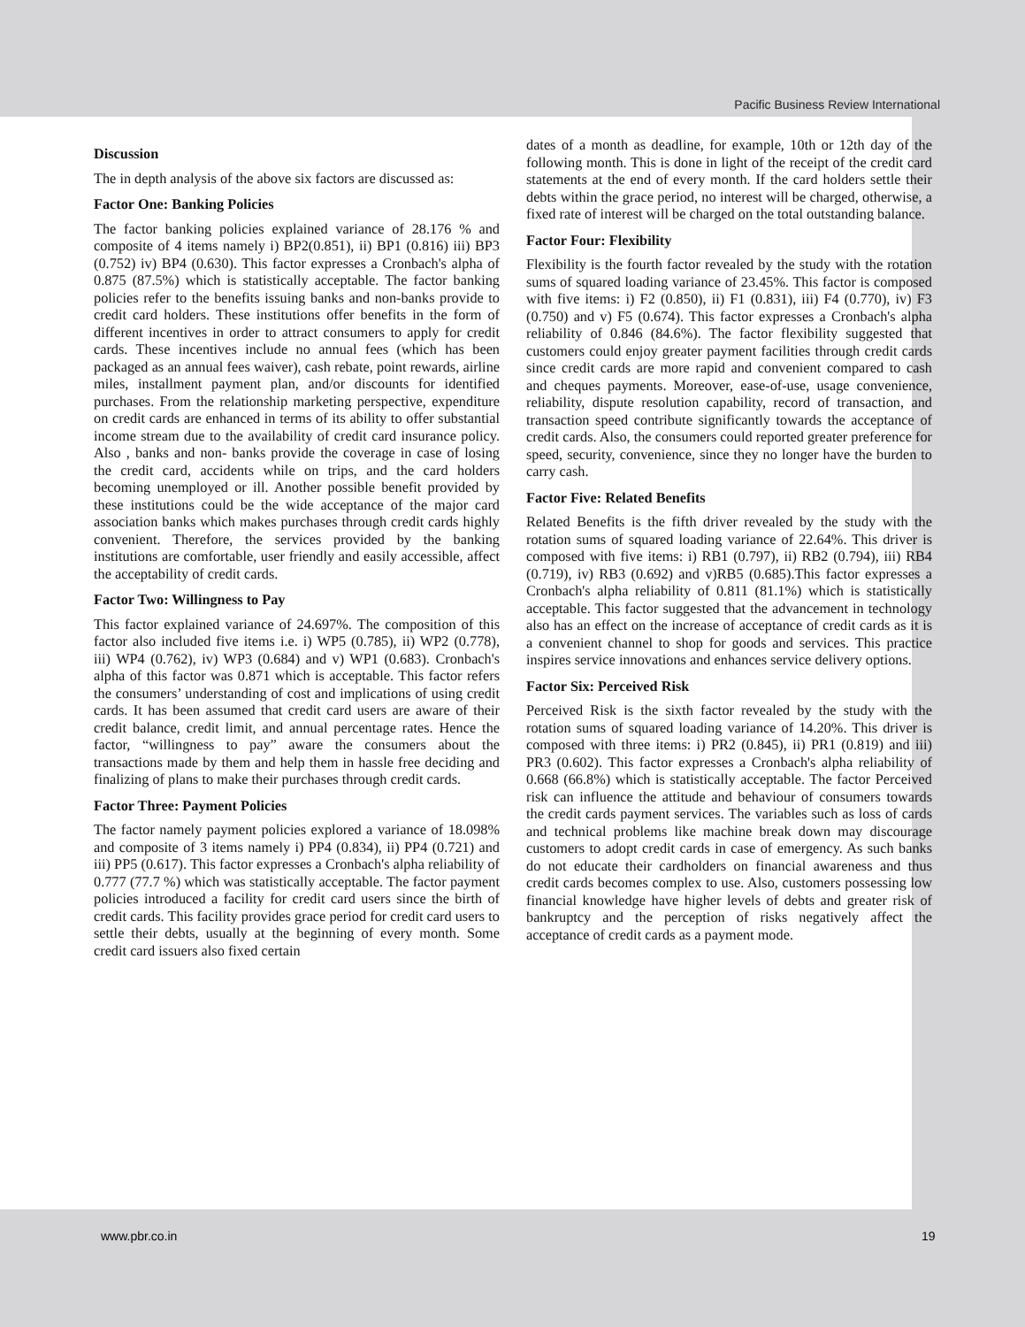Pacific Business Review International
Discussion
The in depth analysis of the above six factors are discussed as:
Factor One: Banking Policies
The factor banking policies explained variance of 28.176 % and composite of 4 items namely i) BP2(0.851), ii) BP1 (0.816) iii) BP3 (0.752) iv) BP4 (0.630). This factor expresses a Cronbach's alpha of 0.875 (87.5%) which is statistically acceptable. The factor banking policies refer to the benefits issuing banks and non-banks provide to credit card holders. These institutions offer benefits in the form of different incentives in order to attract consumers to apply for credit cards. These incentives include no annual fees (which has been packaged as an annual fees waiver), cash rebate, point rewards, airline miles, installment payment plan, and/or discounts for identified purchases. From the relationship marketing perspective, expenditure on credit cards are enhanced in terms of its ability to offer substantial income stream due to the availability of credit card insurance policy. Also , banks and non- banks provide the coverage in case of losing the credit card, accidents while on trips, and the card holders becoming unemployed or ill. Another possible benefit provided by these institutions could be the wide acceptance of the major card association banks which makes purchases through credit cards highly convenient. Therefore, the services provided by the banking institutions are comfortable, user friendly and easily accessible, affect the acceptability of credit cards.
Factor Two: Willingness to Pay
This factor explained variance of 24.697%. The composition of this factor also included five items i.e. i) WP5 (0.785), ii) WP2 (0.778), iii) WP4 (0.762), iv) WP3 (0.684) and v) WP1 (0.683). Cronbach's alpha of this factor was 0.871 which is acceptable. This factor refers the consumers’ understanding of cost and implications of using credit cards. It has been assumed that credit card users are aware of their credit balance, credit limit, and annual percentage rates. Hence the factor, “willingness to pay” aware the consumers about the transactions made by them and help them in hassle free deciding and finalizing of plans to make their purchases through credit cards.
Factor Three: Payment Policies
The factor namely payment policies explored a variance of 18.098% and composite of 3 items namely i) PP4 (0.834), ii) PP4 (0.721) and iii) PP5 (0.617). This factor expresses a Cronbach's alpha reliability of 0.777 (77.7 %) which was statistically acceptable. The factor payment policies introduced a facility for credit card users since the birth of credit cards. This facility provides grace period for credit card users to settle their debts, usually at the beginning of every month. Some credit card issuers also fixed certain
dates of a month as deadline, for example, 10th or 12th day of the following month. This is done in light of the receipt of the credit card statements at the end of every month. If the card holders settle their debts within the grace period, no interest will be charged, otherwise, a fixed rate of interest will be charged on the total outstanding balance.
Factor Four: Flexibility
Flexibility is the fourth factor revealed by the study with the rotation sums of squared loading variance of 23.45%. This factor is composed with five items: i) F2 (0.850), ii) F1 (0.831), iii) F4 (0.770), iv) F3 (0.750) and v) F5 (0.674). This factor expresses a Cronbach's alpha reliability of 0.846 (84.6%). The factor flexibility suggested that customers could enjoy greater payment facilities through credit cards since credit cards are more rapid and convenient compared to cash and cheques payments. Moreover, ease-of-use, usage convenience, reliability, dispute resolution capability, record of transaction, and transaction speed contribute significantly towards the acceptance of credit cards. Also, the consumers could reported greater preference for speed, security, convenience, since they no longer have the burden to carry cash.
Factor Five: Related Benefits
Related Benefits is the fifth driver revealed by the study with the rotation sums of squared loading variance of 22.64%. This driver is composed with five items: i) RB1 (0.797), ii) RB2 (0.794), iii) RB4 (0.719), iv) RB3 (0.692) and v)RB5 (0.685).This factor expresses a Cronbach's alpha reliability of 0.811 (81.1%) which is statistically acceptable. This factor suggested that the advancement in technology also has an effect on the increase of acceptance of credit cards as it is a convenient channel to shop for goods and services. This practice inspires service innovations and enhances service delivery options.
Factor Six: Perceived Risk
Perceived Risk is the sixth factor revealed by the study with the rotation sums of squared loading variance of 14.20%. This driver is composed with three items: i) PR2 (0.845), ii) PR1 (0.819) and iii) PR3 (0.602). This factor expresses a Cronbach's alpha reliability of 0.668 (66.8%) which is statistically acceptable. The factor Perceived risk can influence the attitude and behaviour of consumers towards the credit cards payment services. The variables such as loss of cards and technical problems like machine break down may discourage customers to adopt credit cards in case of emergency. As such banks do not educate their cardholders on financial awareness and thus credit cards becomes complex to use. Also, customers possessing low financial knowledge have higher levels of debts and greater risk of bankruptcy and the perception of risks negatively affect the acceptance of credit cards as a payment mode.
www.pbr.co.in 19